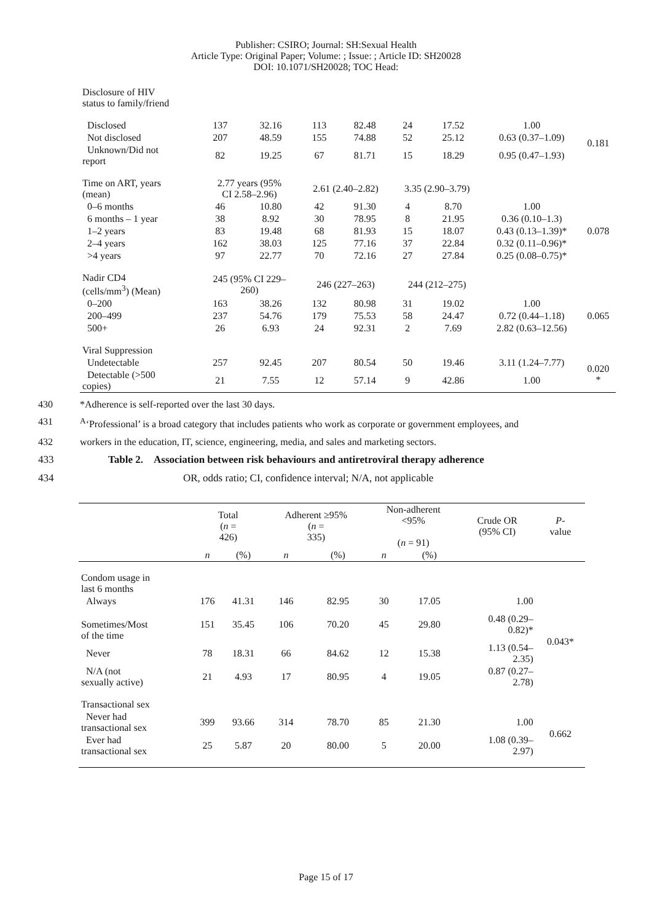Publisher: CSIRO; Journal: SH:Sexual Health
Article Type: Original Paper; Volume: ; Issue: ; Article ID: SH20028
DOI: 10.1071/SH20028; TOC Head:
| Disclosure of HIV status to family/friend | | | | | | | | |
| Disclosed | 137 | 32.16 | 113 | 82.48 | 24 | 17.52 | 1.00 | 0.181 |
| Not disclosed | 207 | 48.59 | 155 | 74.88 | 52 | 25.12 | 0.63 (0.37–1.09) | |
| Unknown/Did not report | 82 | 19.25 | 67 | 81.71 | 15 | 18.29 | 0.95 (0.47–1.93) | |
| Time on ART, years (mean) | 2.77 years (95% CI 2.58–2.96) | | 2.61 (2.40–2.82) | | 3.35 (2.90–3.79) | | | |
| 0–6 months | 46 | 10.80 | 42 | 91.30 | 4 | 8.70 | 1.00 | 0.078 |
| 6 months – 1 year | 38 | 8.92 | 30 | 78.95 | 8 | 21.95 | 0.36 (0.10–1.3) | |
| 1–2 years | 83 | 19.48 | 68 | 81.93 | 15 | 18.07 | 0.43 (0.13–1.39)* | |
| 2–4 years | 162 | 38.03 | 125 | 77.16 | 37 | 22.84 | 0.32 (0.11–0.96)* | |
| >4 years | 97 | 22.77 | 70 | 72.16 | 27 | 27.84 | 0.25 (0.08–0.75)* | |
| Nadir CD4 (cells/mm<sup>3</sup>) (Mean) | 245 (95% CI 229– 260) | | 246 (227–263) | | 244 (212–275) | | | |
| 0–200 | 163 | 38.26 | 132 | 80.98 | 31 | 19.02 | 1.00 | 0.065 |
| 200–499 | 237 | 54.76 | 179 | 75.53 | 58 | 24.47 | 0.72 (0.44–1.18) | |
| 500+ | 26 | 6.93 | 24 | 92.31 | 2 | 7.69 | 2.82 (0.63–12.56) | |
| Viral Suppression | | | | | | | | |
| Undetectable | 257 | 92.45 | 207 | 80.54 | 50 | 19.46 | 3.11 (1.24–7.77) | 0.020 * |
| Detectable (>500 copies) | 21 | 7.55 | 12 | 57.14 | 9 | 42.86 | 1.00 | |
430 *Adherence is self-reported over the last 30 days.
431 <sup>A</sup>‘Professional’ is a broad category that includes patients who work as corporate or government employees, and
432 workers in the education, IT, science, engineering, media, and sales and marketing sectors.
433 Table 2. Association between risk behaviours and antiretroviral therapy adherence
434 OR, odds ratio; CI, confidence interval; N/A, not applicable
| | Total ( n = 426) | | Adherent ≥95% ( n = 335) | | Non-adherent <95% ( n = 91) | | Crude OR (95% CI) | P - value |
| --- | --- | --- | --- | --- | --- | --- | --- | --- |
| | n | (%) | n | (%) | n | (%) | | |
| Condom usage in last 6 months | | | | | | | | |
| Always | 176 | 41.31 | 146 | 82.95 | 30 | 17.05 | 1.00 | 0.043* |
| Sometimes/Most of the time | 151 | 35.45 | 106 | 70.20 | 45 | 29.80 | 0.48 (0.29– 0.82)* | |
| Never | 78 | 18.31 | 66 | 84.62 | 12 | 15.38 | 1.13 (0.54– 2.35) | |
| N/A (not sexually active) | 21 | 4.93 | 17 | 80.95 | 4 | 19.05 | 0.87 (0.27– 2.78) | |
| Transactional sex | | | | | | | | |
| Never had transactional sex | 399 | 93.66 | 314 | 78.70 | 85 | 21.30 | 1.00 | 0.662 |
| Ever had transactional sex | 25 | 5.87 | 20 | 80.00 | 5 | 20.00 | 1.08 (0.39– 2.97) | |
Page 15 of 17